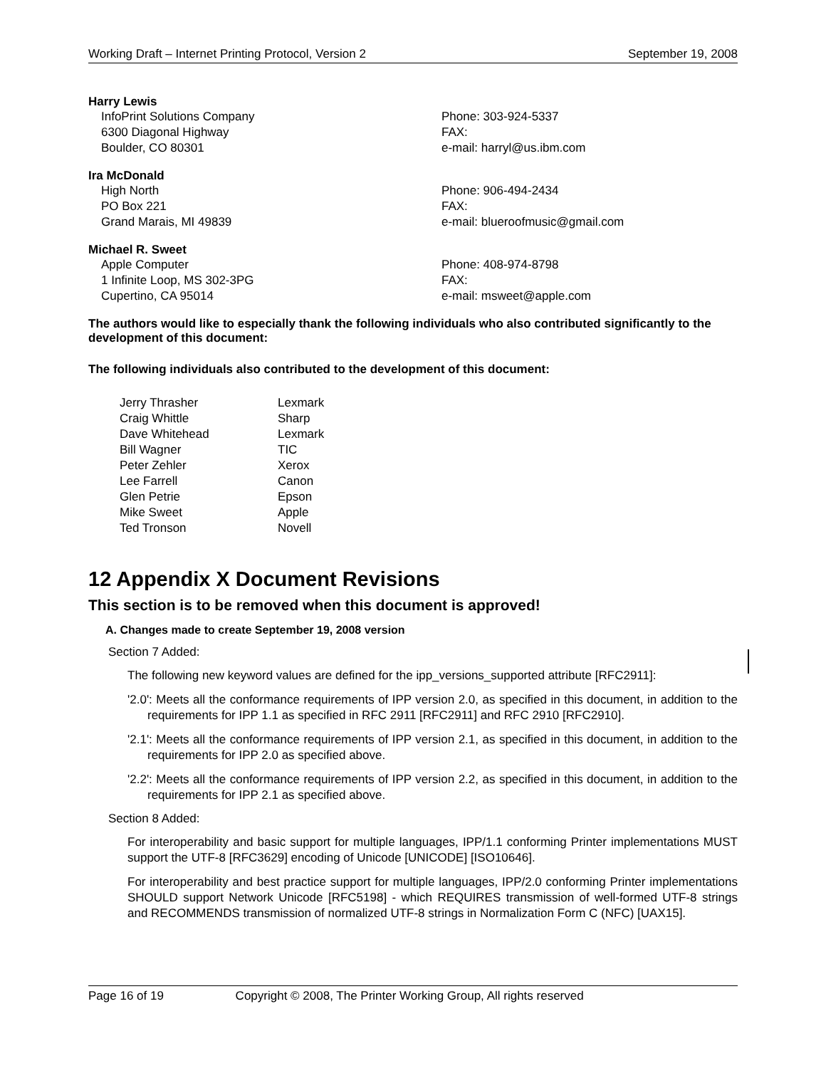Working Draft – Internet Printing Protocol, Version 2 September 19, 2008
Harry Lewis
InfoPrint Solutions Company Phone: 303-924-5337
6300 Diagonal Highway FAX:
Boulder, CO 80301 e-mail: harryl@us.ibm.com
Ira McDonald
High North Phone: 906-494-2434
PO Box 221 FAX:
Grand Marais, MI 49839 e-mail: blueroofmusic@gmail.com
Michael R. Sweet
Apple Computer Phone: 408-974-8798
1 Infinite Loop, MS 302-3PG FAX:
Cupertino, CA 95014 e-mail: msweet@apple.com
The authors would like to especially thank the following individuals who also contributed significantly to the development of this document:
The following individuals also contributed to the development of this document:
| Jerry Thrasher | Lexmark |
| Craig Whittle | Sharp |
| Dave Whitehead | Lexmark |
| Bill Wagner | TIC |
| Peter Zehler | Xerox |
| Lee Farrell | Canon |
| Glen Petrie | Epson |
| Mike Sweet | Apple |
| Ted Tronson | Novell |
12 Appendix X Document Revisions
This section is to be removed when this document is approved!
A. Changes made to create September 19, 2008 version
Section 7 Added:
The following new keyword values are defined for the ipp_versions_supported attribute [RFC2911]:
'2.0': Meets all the conformance requirements of IPP version 2.0, as specified in this document, in addition to the requirements for IPP 1.1 as specified in RFC 2911 [RFC2911] and RFC 2910 [RFC2910].
'2.1': Meets all the conformance requirements of IPP version 2.1, as specified in this document, in addition to the requirements for IPP 2.0 as specified above.
'2.2': Meets all the conformance requirements of IPP version 2.2, as specified in this document, in addition to the requirements for IPP 2.1 as specified above.
Section 8 Added:
For interoperability and basic support for multiple languages, IPP/1.1 conforming Printer implementations MUST support the UTF-8 [RFC3629] encoding of Unicode [UNICODE] [ISO10646].
For interoperability and best practice support for multiple languages, IPP/2.0 conforming Printer implementations SHOULD support Network Unicode [RFC5198] - which REQUIRES transmission of well-formed UTF-8 strings and RECOMMENDS transmission of normalized UTF-8 strings in Normalization Form C (NFC) [UAX15].
Page 16 of 19 Copyright © 2008, The Printer Working Group, All rights reserved